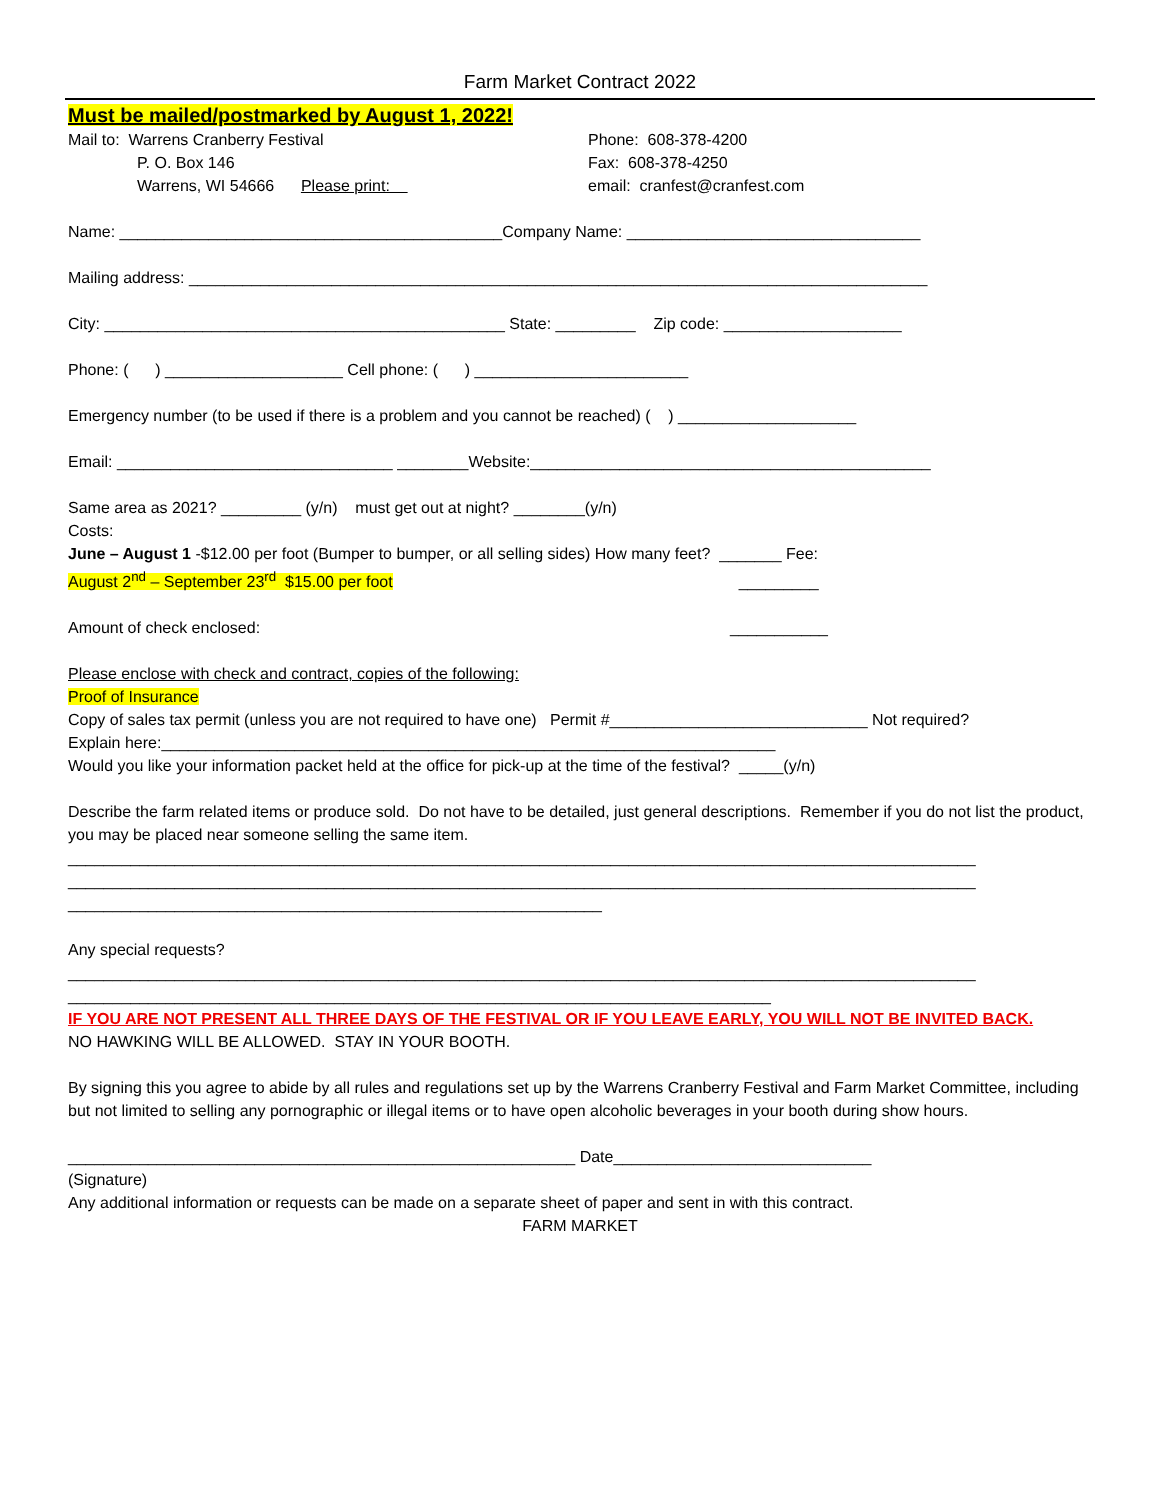Farm Market Contract 2022
Must be mailed/postmarked by August 1, 2022!
Mail to: Warrens Cranberry Festival
P. O. Box 146
Warrens, WI 54666 Please print:
Phone: 608-378-4200
Fax: 608-378-4250
email: cranfest@cranfest.com
Name: ___________________________________________Company Name: _________________________________
Mailing address: ___________________________________________________________________________________
City: _____________________________________________ State: _________ Zip code: ____________________
Phone: ( ) ____________________ Cell phone: ( ) ________________________
Emergency number (to be used if there is a problem and you cannot be reached) ( ) ____________________
Email: _______________________________ ________Website:_____________________________________________
Same area as 2021? _________ (y/n) must get out at night? ________(y/n)
Costs:
June – August 1 -$12.00 per foot (Bumper to bumper, or all selling sides) How many feet? _______ Fee:
August 2<sup>nd</sup> – September 23<sup>rd</sup> $15.00 per foot _________
Amount of check enclosed: ___________
Please enclose with check and contract, copies of the following:
Proof of Insurance
Copy of sales tax permit (unless you are not required to have one) Permit #_____________________________ Not required?
Explain here:_____________________________________________________________________
Would you like your information packet held at the office for pick-up at the time of the festival? _____(y/n)
Describe the farm related items or produce sold. Do not have to be detailed, just general descriptions. Remember if you do not list the product, you may be placed near someone selling the same item.
______________________________________________________________________________________________________
______________________________________________________________________________________________________
____________________________________________________________
Any special requests?
______________________________________________________________________________________________________
_______________________________________________________________________________
IF YOU ARE NOT PRESENT ALL THREE DAYS OF THE FESTIVAL OR IF YOU LEAVE EARLY, YOU WILL NOT BE INVITED BACK.
NO HAWKING WILL BE ALLOWED. STAY IN YOUR BOOTH.
By signing this you agree to abide by all rules and regulations set up by the Warrens Cranberry Festival and Farm Market Committee, including but not limited to selling any pornographic or illegal items or to have open alcoholic beverages in your booth during show hours.
_________________________________________________________ Date_____________________________
(Signature)
Any additional information or requests can be made on a separate sheet of paper and sent in with this contract.
FARM MARKET